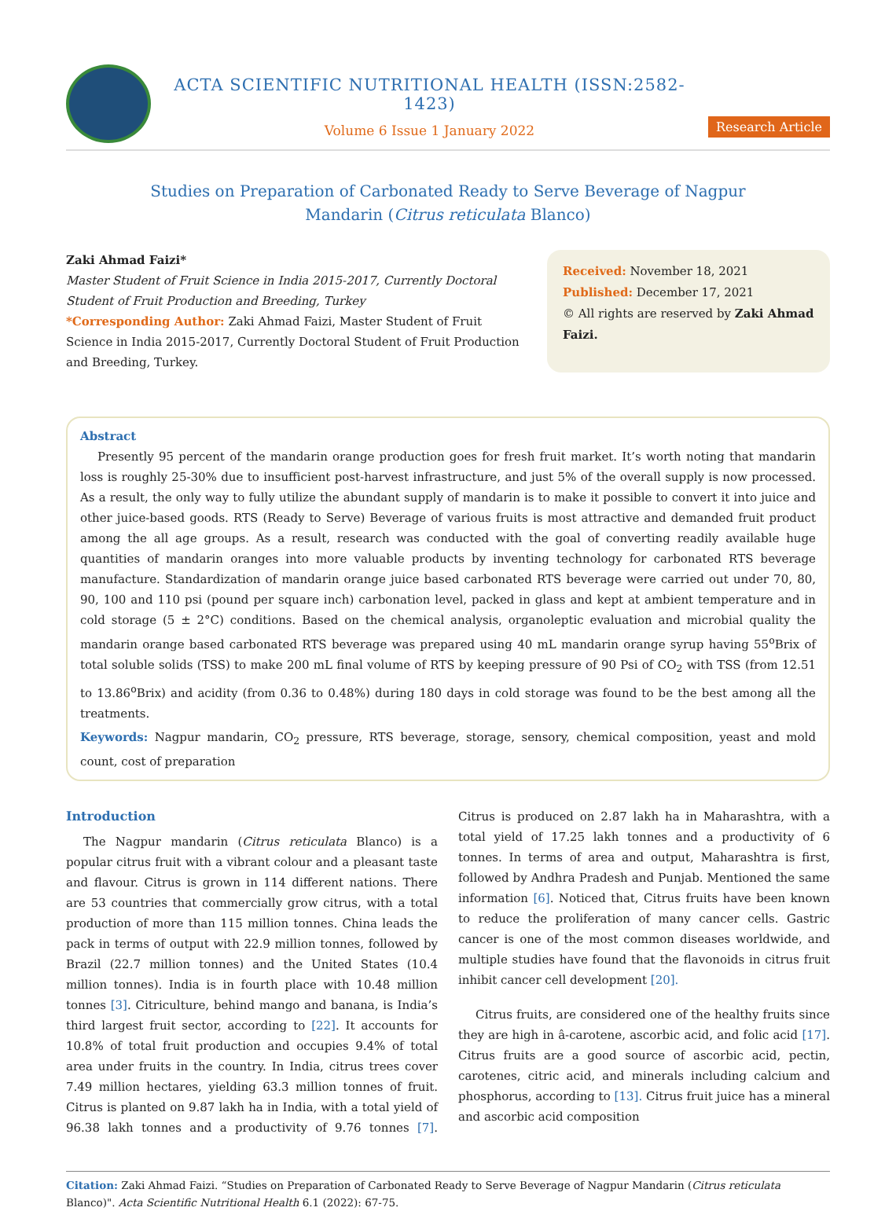ACTA SCIENTIFIC NUTRITIONAL HEALTH (ISSN:2582-1423)
Volume 6 Issue 1 January 2022
Research Article
Studies on Preparation of Carbonated Ready to Serve Beverage of Nagpur
Mandarin (Citrus reticulata Blanco)
Zaki Ahmad Faizi*
Master Student of Fruit Science in India 2015-2017, Currently Doctoral Student of Fruit Production and Breeding, Turkey
*Corresponding Author: Zaki Ahmad Faizi, Master Student of Fruit Science in India 2015-2017, Currently Doctoral Student of Fruit Production and Breeding, Turkey.
Received: November 18, 2021
Published: December 17, 2021
© All rights are reserved by Zaki Ahmad Faizi.
Abstract
Presently 95 percent of the mandarin orange production goes for fresh fruit market. It’s worth noting that mandarin loss is roughly 25-30% due to insufficient post-harvest infrastructure, and just 5% of the overall supply is now processed. As a result, the only way to fully utilize the abundant supply of mandarin is to make it possible to convert it into juice and other juice-based goods. RTS (Ready to Serve) Beverage of various fruits is most attractive and demanded fruit product among the all age groups. As a result, research was conducted with the goal of converting readily available huge quantities of mandarin oranges into more valuable products by inventing technology for carbonated RTS beverage manufacture. Standardization of mandarin orange juice based carbonated RTS beverage were carried out under 70, 80, 90, 100 and 110 psi (pound per square inch) carbonation level, packed in glass and kept at ambient temperature and in cold storage (5 ± 2°C) conditions. Based on the chemical analysis, organoleptic evaluation and microbial quality the mandarin orange based carbonated RTS beverage was prepared using 40 mL mandarin orange syrup having 55<sup>o</sup>Brix of total soluble solids (TSS) to make 200 mL final volume of RTS by keeping pressure of 90 Psi of CO<sub>2</sub> with TSS (from 12.51 to 13.86<sup>o</sup>Brix) and acidity (from 0.36 to 0.48%) during 180 days in cold storage was found to be the best among all the treatments.
Keywords: Nagpur mandarin, CO<sub>2</sub> pressure, RTS beverage, storage, sensory, chemical composition, yeast and mold count, cost of preparation
Introduction
The Nagpur mandarin (Citrus reticulata Blanco) is a popular citrus fruit with a vibrant colour and a pleasant taste and flavour. Citrus is grown in 114 different nations. There are 53 countries that commercially grow citrus, with a total production of more than 115 million tonnes. China leads the pack in terms of output with 22.9 million tonnes, followed by Brazil (22.7 million tonnes) and the United States (10.4 million tonnes). India is in fourth place with 10.48 million tonnes [3]. Citriculture, behind mango and banana, is India’s third largest fruit sector, according to [22]. It accounts for 10.8% of total fruit production and occupies 9.4% of total area under fruits in the country. In India, citrus trees cover 7.49 million hectares, yielding 63.3 million tonnes of fruit. Citrus is planted on 9.87 lakh ha in India, with a total yield of 96.38 lakh tonnes and a productivity of 9.76 tonnes [7]. Citrus is produced on 2.87 lakh ha in Maharashtra, with a total yield of 17.25 lakh tonnes and a productivity of 6 tonnes. In terms of area and output, Maharashtra is first, followed by Andhra Pradesh and Punjab. Mentioned the same information [6]. Noticed that, Citrus fruits have been known to reduce the proliferation of many cancer cells. Gastric cancer is one of the most common diseases worldwide, and multiple studies have found that the flavonoids in citrus fruit inhibit cancer cell development [20].
Citrus fruits, are considered one of the healthy fruits since they are high in â-carotene, ascorbic acid, and folic acid [17]. Citrus fruits are a good source of ascorbic acid, pectin, carotenes, citric acid, and minerals including calcium and phosphorus, according to [13]. Citrus fruit juice has a mineral and ascorbic acid composition
Citation: Zaki Ahmad Faizi. “Studies on Preparation of Carbonated Ready to Serve Beverage of Nagpur Mandarin (Citrus reticulata Blanco)". Acta Scientific Nutritional Health 6.1 (2022): 67-75.